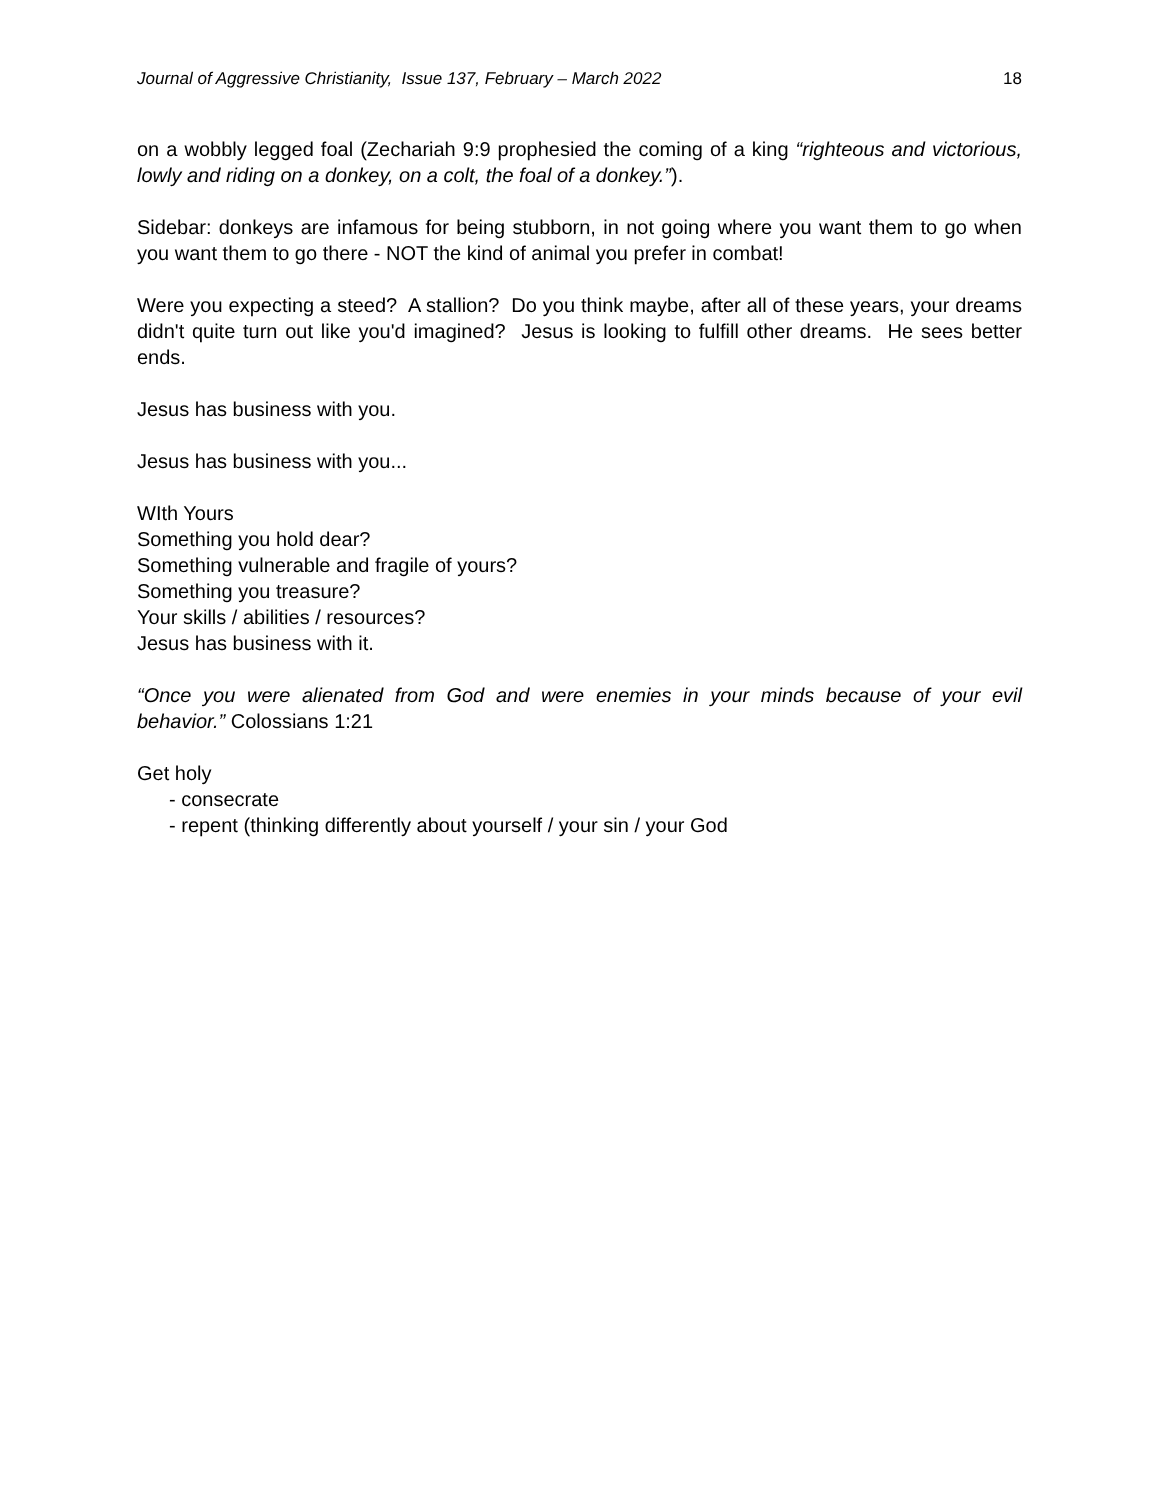Journal of Aggressive Christianity, Issue 137, February – March 2022 18
on a wobbly legged foal (Zechariah 9:9 prophesied the coming of a king “righteous and victorious, lowly and riding on a donkey, on a colt, the foal of a donkey.”).
Sidebar: donkeys are infamous for being stubborn, in not going where you want them to go when you want them to go there - NOT the kind of animal you prefer in combat!
Were you expecting a steed? A stallion? Do you think maybe, after all of these years, your dreams didn't quite turn out like you'd imagined? Jesus is looking to fulfill other dreams. He sees better ends.
Jesus has business with you.
Jesus has business with you...
WIth Yours
Something you hold dear?
Something vulnerable and fragile of yours?
Something you treasure?
Your skills / abilities / resources?
Jesus has business with it.
“Once you were alienated from God and were enemies in your minds because of your evil behavior.” Colossians 1:21
Get holy
- consecrate
- repent (thinking differently about yourself / your sin / your God